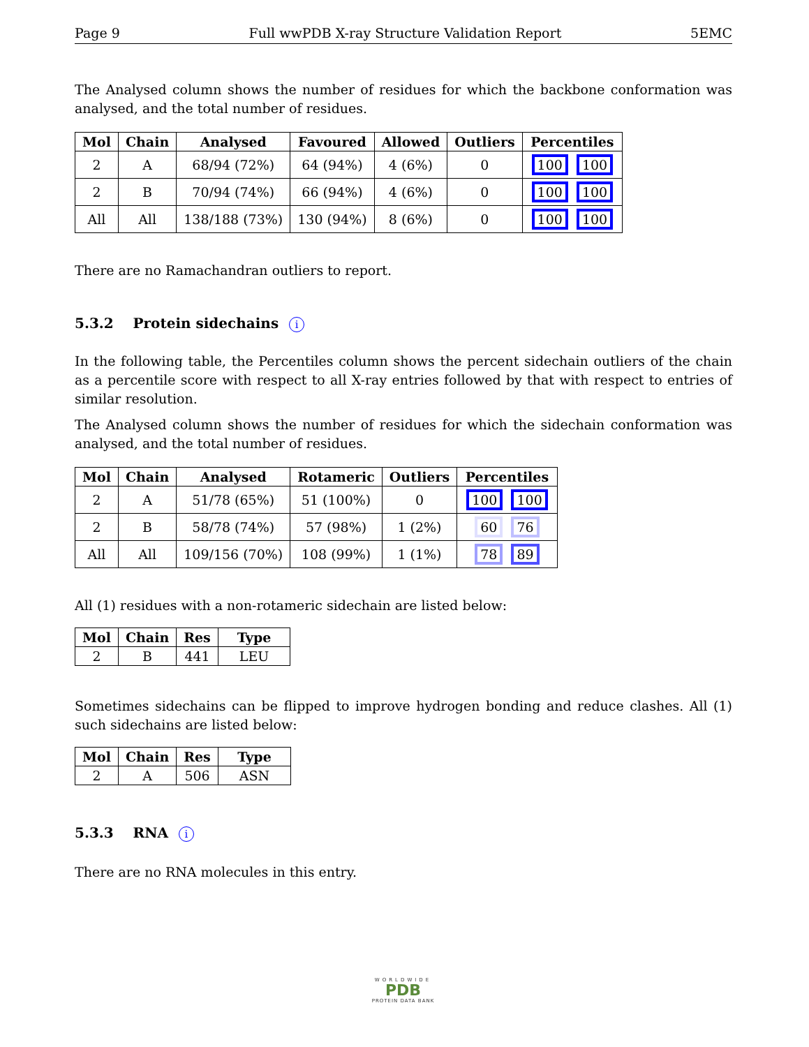Page 9 Full wwPDB X-ray Structure Validation Report 5EMC
The Analysed column shows the number of residues for which the backbone conformation was analysed, and the total number of residues.
| Mol | Chain | Analysed | Favoured | Allowed | Outliers | Percentiles |
| --- | --- | --- | --- | --- | --- | --- |
| 2 | A | 68/94 (72%) | 64 (94%) | 4 (6%) | 0 | 100 100 |
| 2 | B | 70/94 (74%) | 66 (94%) | 4 (6%) | 0 | 100 100 |
| All | All | 138/188 (73%) | 130 (94%) | 8 (6%) | 0 | 100 100 |
There are no Ramachandran outliers to report.
5.3.2 Protein sidechains i
In the following table, the Percentiles column shows the percent sidechain outliers of the chain as a percentile score with respect to all X-ray entries followed by that with respect to entries of similar resolution.
The Analysed column shows the number of residues for which the sidechain conformation was analysed, and the total number of residues.
| Mol | Chain | Analysed | Rotameric | Outliers | Percentiles |
| --- | --- | --- | --- | --- | --- |
| 2 | A | 51/78 (65%) | 51 (100%) | 0 | 100 100 |
| 2 | B | 58/78 (74%) | 57 (98%) | 1 (2%) | 60 76 |
| All | All | 109/156 (70%) | 108 (99%) | 1 (1%) | 78 89 |
All (1) residues with a non-rotameric sidechain are listed below:
| Mol | Chain | Res | Type |
| --- | --- | --- | --- |
| 2 | B | 441 | LEU |
Sometimes sidechains can be flipped to improve hydrogen bonding and reduce clashes. All (1) such sidechains are listed below:
| Mol | Chain | Res | Type |
| --- | --- | --- | --- |
| 2 | A | 506 | ASN |
5.3.3 RNA i
There are no RNA molecules in this entry.
WORLDWIDE
PDB
PROTEIN DATA BANK